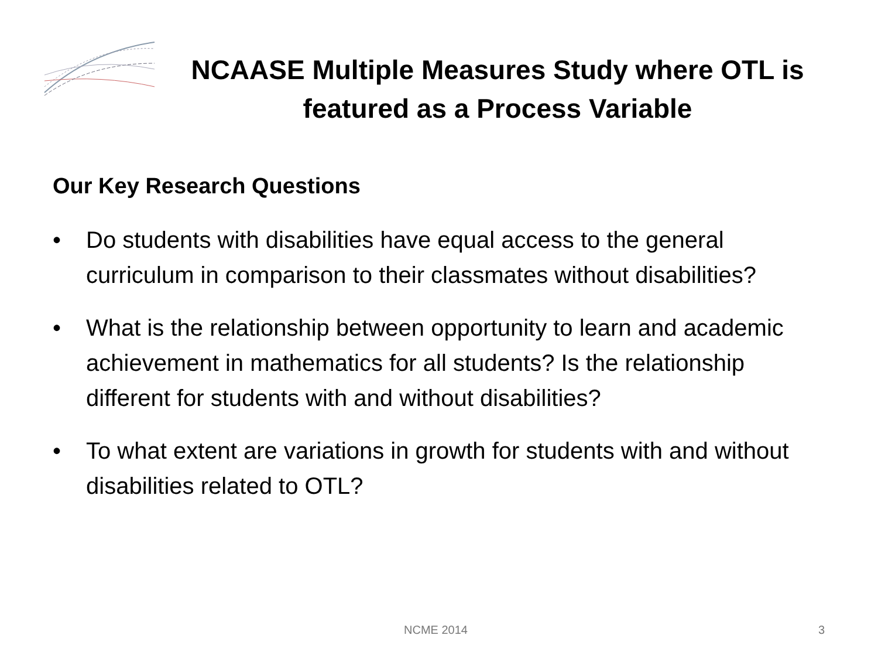NCAASE Multiple Measures Study where OTL is featured as a Process Variable
Our Key Research Questions
• Do students with disabilities have equal access to the general curriculum in comparison to their classmates without disabilities?
• What is the relationship between opportunity to learn and academic achievement in mathematics for all students? Is the relationship different for students with and without disabilities?
• To what extent are variations in growth for students with and without disabilities related to OTL?
NCME 2014 3